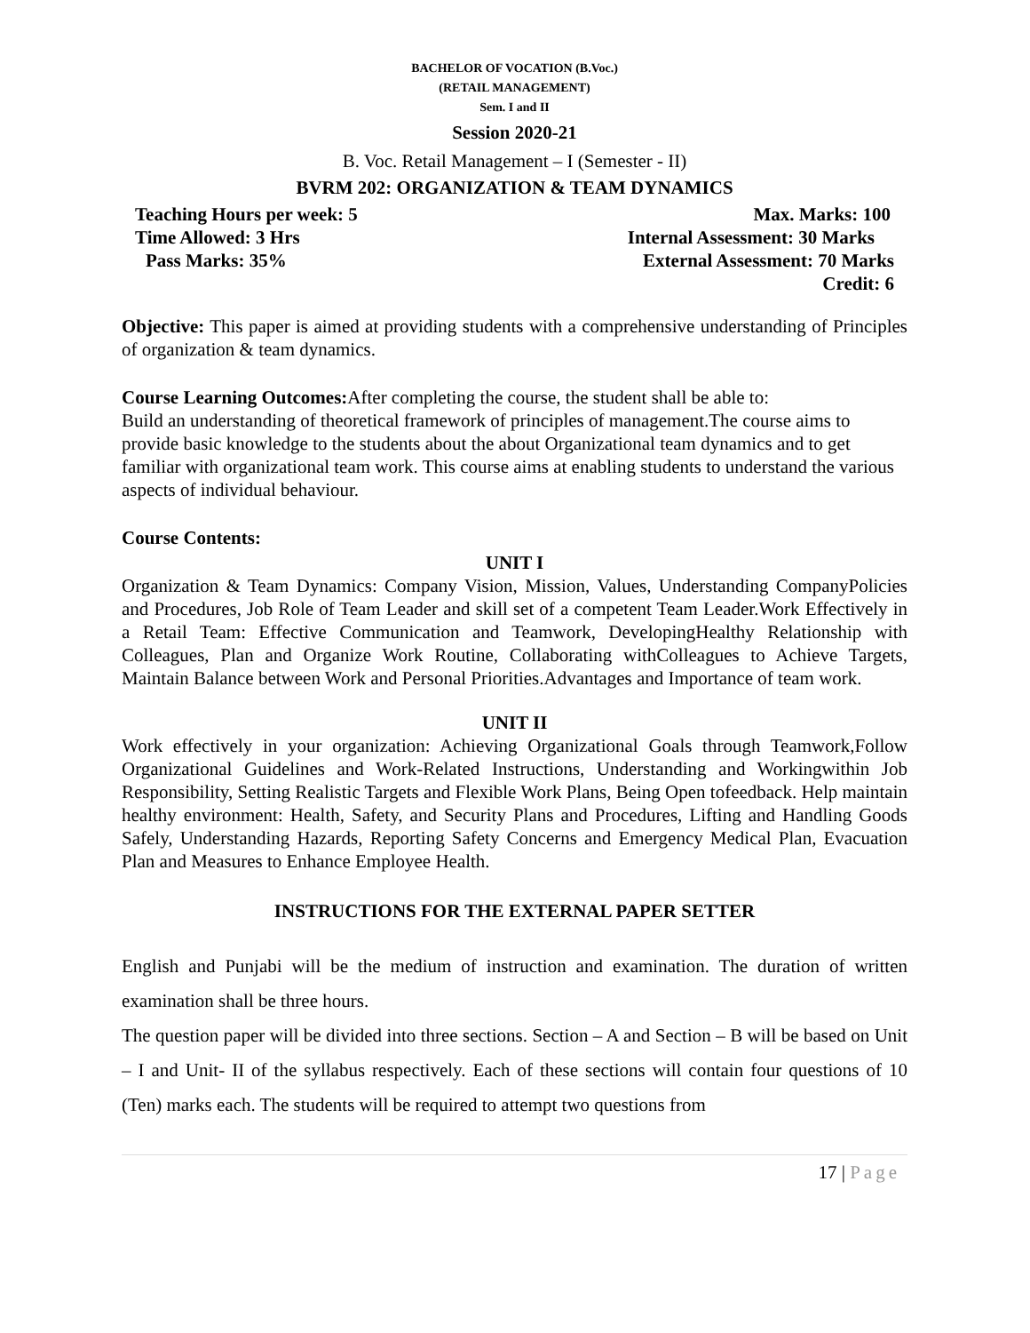BACHELOR OF VOCATION (B.Voc.)
(RETAIL MANAGEMENT)
Sem. I and II
Session 2020-21
B. Voc. Retail Management – I (Semester - II)
BVRM 202: ORGANIZATION & TEAM DYNAMICS
Teaching Hours per week: 5 Max. Marks: 100
Time Allowed: 3 Hrs Internal Assessment: 30 Marks
Pass Marks: 35% External Assessment: 70 Marks
Credit: 6
Objective: This paper is aimed at providing students with a comprehensive understanding of Principles of organization & team dynamics.
Course Learning Outcomes: After completing the course, the student shall be able to:
Build an understanding of theoretical framework of principles of management.The course aims to provide basic knowledge to the students about the about Organizational team dynamics and to get familiar with organizational team work. This course aims at enabling students to understand the various aspects of individual behaviour.
Course Contents:
UNIT I
Organization & Team Dynamics: Company Vision, Mission, Values, Understanding CompanyPolicies and Procedures, Job Role of Team Leader and skill set of a competent Team Leader.Work Effectively in a Retail Team: Effective Communication and Teamwork, DevelopingHealthy Relationship with Colleagues, Plan and Organize Work Routine, Collaborating withColleagues to Achieve Targets, Maintain Balance between Work and Personal Priorities.Advantages and Importance of team work.
UNIT II
Work effectively in your organization: Achieving Organizational Goals through Teamwork,Follow Organizational Guidelines and Work-Related Instructions, Understanding and Workingwithin Job Responsibility, Setting Realistic Targets and Flexible Work Plans, Being Open tofeedback. Help maintain healthy environment: Health, Safety, and Security Plans and Procedures, Lifting and Handling Goods Safely, Understanding Hazards, Reporting Safety Concerns and Emergency Medical Plan, Evacuation Plan and Measures to Enhance Employee Health.
INSTRUCTIONS FOR THE EXTERNAL PAPER SETTER
English and Punjabi will be the medium of instruction and examination. The duration of written examination shall be three hours.
The question paper will be divided into three sections. Section – A and Section – B will be based on Unit – I and Unit- II of the syllabus respectively. Each of these sections will contain four questions of 10 (Ten) marks each. The students will be required to attempt two questions from
17 | Page